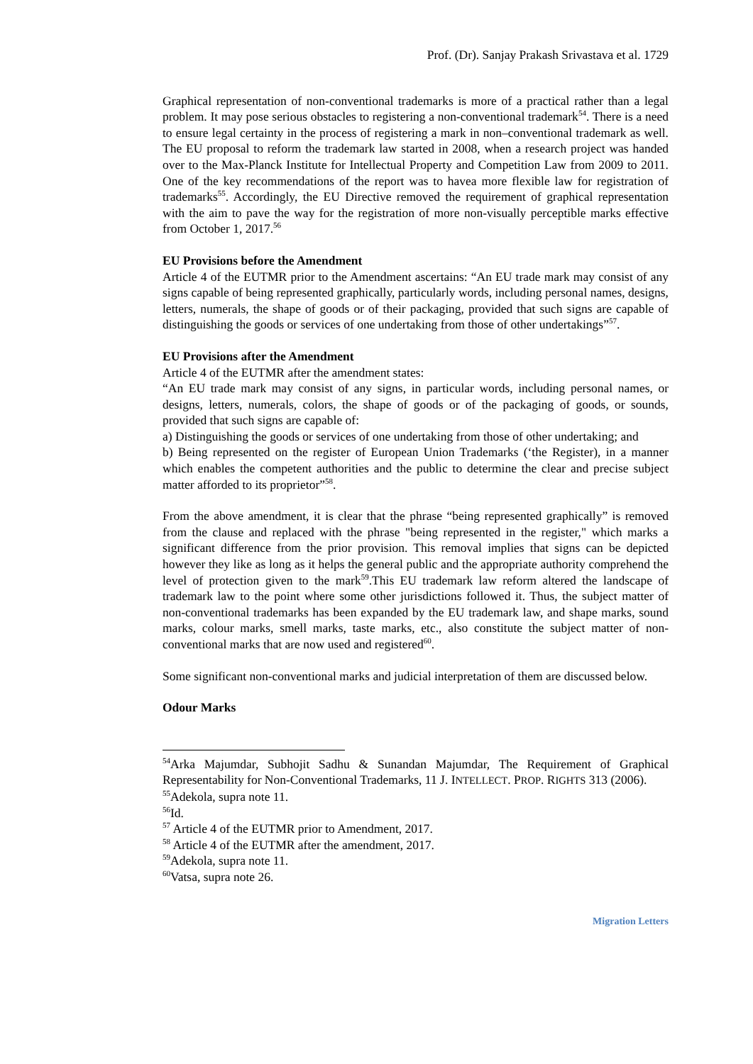Prof. (Dr). Sanjay Prakash Srivastava et al. 1729
Graphical representation of non-conventional trademarks is more of a practical rather than a legal problem. It may pose serious obstacles to registering a non-conventional trademark<sup>54</sup>. There is a need to ensure legal certainty in the process of registering a mark in non–conventional trademark as well. The EU proposal to reform the trademark law started in 2008, when a research project was handed over to the Max-Planck Institute for Intellectual Property and Competition Law from 2009 to 2011. One of the key recommendations of the report was to havea more flexible law for registration of trademarks<sup>55</sup>. Accordingly, the EU Directive removed the requirement of graphical representation with the aim to pave the way for the registration of more non-visually perceptible marks effective from October 1, 2017.<sup>56</sup>
EU Provisions before the Amendment
Article 4 of the EUTMR prior to the Amendment ascertains: “An EU trade mark may consist of any signs capable of being represented graphically, particularly words, including personal names, designs, letters, numerals, the shape of goods or of their packaging, provided that such signs are capable of distinguishing the goods or services of one undertaking from those of other undertakings”<sup>57</sup>.
EU Provisions after the Amendment
Article 4 of the EUTMR after the amendment states:
“An EU trade mark may consist of any signs, in particular words, including personal names, or designs, letters, numerals, colors, the shape of goods or of the packaging of goods, or sounds, provided that such signs are capable of:
a) Distinguishing the goods or services of one undertaking from those of other undertaking; and
b) Being represented on the register of European Union Trademarks (‘the Register), in a manner which enables the competent authorities and the public to determine the clear and precise subject matter afforded to its proprietor”<sup>58</sup>.
From the above amendment, it is clear that the phrase “being represented graphically” is removed from the clause and replaced with the phrase "being represented in the register," which marks a significant difference from the prior provision. This removal implies that signs can be depicted however they like as long as it helps the general public and the appropriate authority comprehend the level of protection given to the mark<sup>59</sup>.This EU trademark law reform altered the landscape of trademark law to the point where some other jurisdictions followed it. Thus, the subject matter of non-conventional trademarks has been expanded by the EU trademark law, and shape marks, sound marks, colour marks, smell marks, taste marks, etc., also constitute the subject matter of non-conventional marks that are now used and registered<sup>60</sup>.
Some significant non-conventional marks and judicial interpretation of them are discussed below.
Odour Marks
<sup>54</sup> Arka Majumdar, Subhojit Sadhu & Sunandan Majumdar, The Requirement of Graphical Representability for Non-Conventional Trademarks, 11 J. INTELLECT. PROP. RIGHTS 313 (2006).
<sup>55</sup> Adekola, supra note 11.
<sup>56</sup> Id.
<sup>57</sup> Article 4 of the EUTMR prior to Amendment, 2017.
<sup>58</sup> Article 4 of the EUTMR after the amendment, 2017.
<sup>59</sup> Adekola, supra note 11.
<sup>60</sup> Vatsa, supra note 26.
Migration Letters